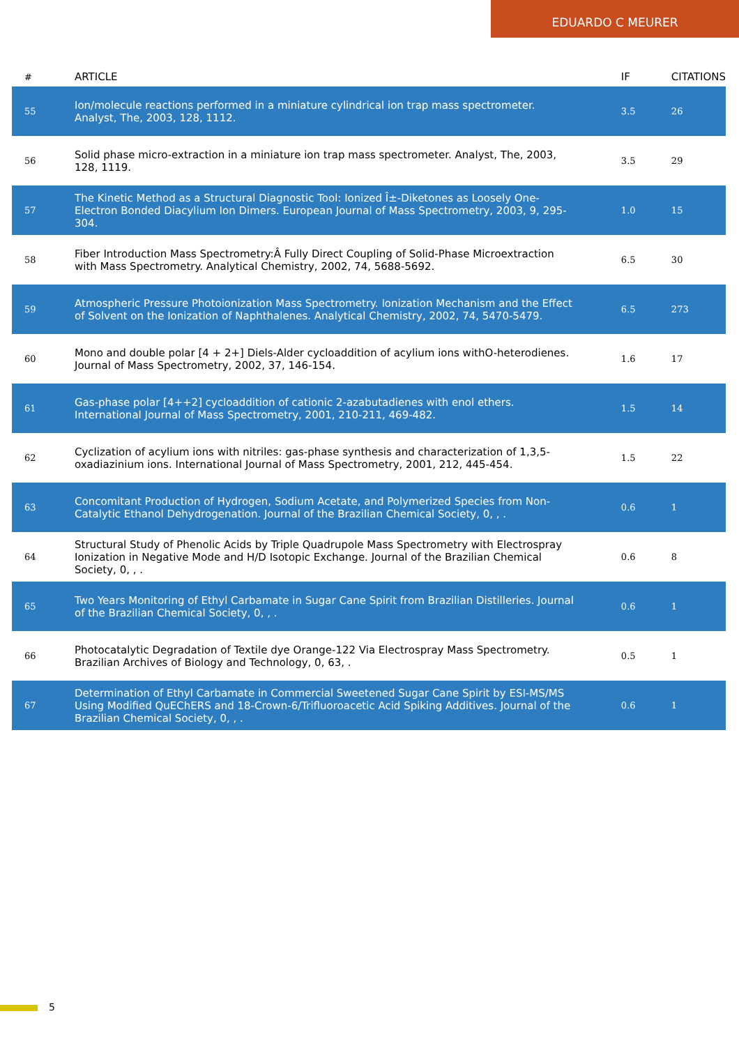EDUARDO C MEURER
| # | ARTICLE | IF | CITATIONS |
| --- | --- | --- | --- |
| 55 | Ion/molecule reactions performed in a miniature cylindrical ion trap mass spectrometer. Analyst, The, 2003, 128, 1112. | 3.5 | 26 |
| 56 | Solid phase micro-extraction in a miniature ion trap mass spectrometer. Analyst, The, 2003, 128, 1119. | 3.5 | 29 |
| 57 | The Kinetic Method as a Structural Diagnostic Tool: Ionized Î±-Diketones as Loosely One-Electron Bonded Diacylium Ion Dimers. European Journal of Mass Spectrometry, 2003, 9, 295-304. | 1.0 | 15 |
| 58 | Fiber Introduction Mass Spectrometry:Â Fully Direct Coupling of Solid-Phase Microextraction with Mass Spectrometry. Analytical Chemistry, 2002, 74, 5688-5692. | 6.5 | 30 |
| 59 | Atmospheric Pressure Photoionization Mass Spectrometry. Ionization Mechanism and the Effect of Solvent on the Ionization of Naphthalenes. Analytical Chemistry, 2002, 74, 5470-5479. | 6.5 | 273 |
| 60 | Mono and double polar [4 + 2+] Diels-Alder cycloaddition of acylium ions withO-heterodienes. Journal of Mass Spectrometry, 2002, 37, 146-154. | 1.6 | 17 |
| 61 | Gas-phase polar [4++2] cycloaddition of cationic 2-azabutadienes with enol ethers. International Journal of Mass Spectrometry, 2001, 210-211, 469-482. | 1.5 | 14 |
| 62 | Cyclization of acylium ions with nitriles: gas-phase synthesis and characterization of 1,3,5-oxadiazinium ions. International Journal of Mass Spectrometry, 2001, 212, 445-454. | 1.5 | 22 |
| 63 | Concomitant Production of Hydrogen, Sodium Acetate, and Polymerized Species from Non-Catalytic Ethanol Dehydrogenation. Journal of the Brazilian Chemical Society, 0, , . | 0.6 | 1 |
| 64 | Structural Study of Phenolic Acids by Triple Quadrupole Mass Spectrometry with Electrospray Ionization in Negative Mode and H/D Isotopic Exchange. Journal of the Brazilian Chemical Society, 0, , . | 0.6 | 8 |
| 65 | Two Years Monitoring of Ethyl Carbamate in Sugar Cane Spirit from Brazilian Distilleries. Journal of the Brazilian Chemical Society, 0, , . | 0.6 | 1 |
| 66 | Photocatalytic Degradation of Textile dye Orange-122 Via Electrospray Mass Spectrometry. Brazilian Archives of Biology and Technology, 0, 63, . | 0.5 | 1 |
| 67 | Determination of Ethyl Carbamate in Commercial Sweetened Sugar Cane Spirit by ESI-MS/MS Using Modified QuEChERS and 18-Crown-6/Trifluoroacetic Acid Spiking Additives. Journal of the Brazilian Chemical Society, 0, , . | 0.6 | 1 |
5